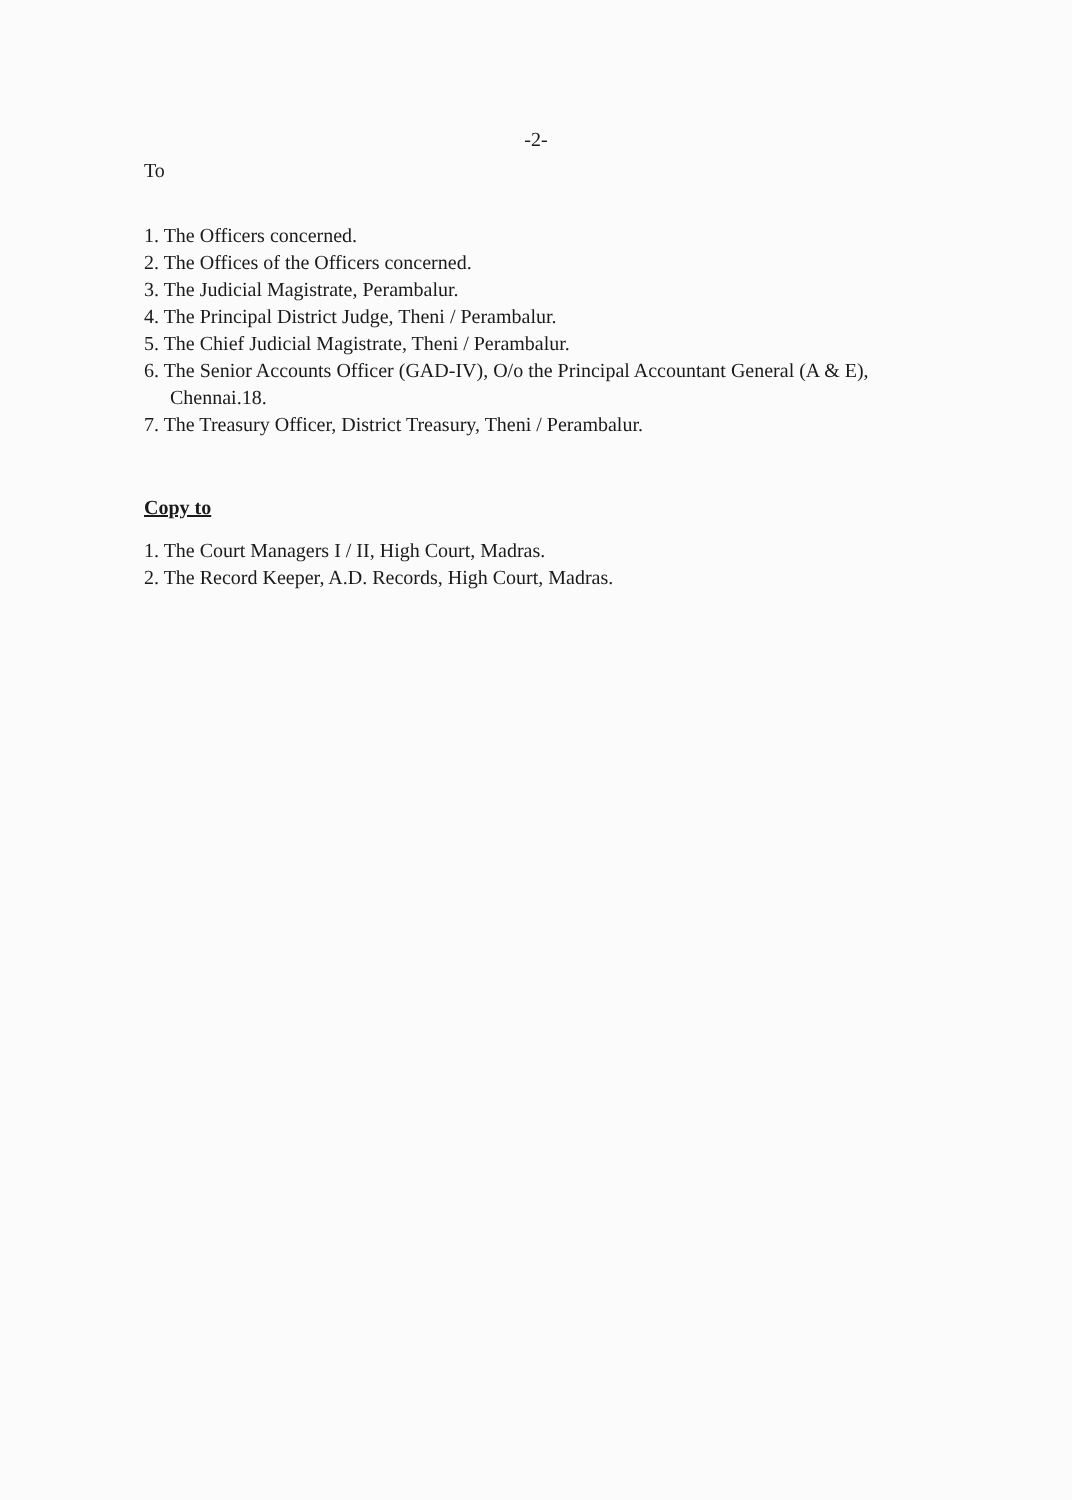-2-
To
1. The Officers concerned.
2. The Offices of the Officers concerned.
3. The Judicial Magistrate, Perambalur.
4. The Principal District Judge, Theni / Perambalur.
5. The Chief Judicial Magistrate, Theni / Perambalur.
6. The Senior Accounts Officer (GAD-IV), O/o the Principal Accountant General (A & E), Chennai.18.
7. The Treasury Officer, District Treasury, Theni / Perambalur.
Copy to
1. The Court Managers I / II, High Court, Madras.
2. The Record Keeper, A.D. Records, High Court, Madras.